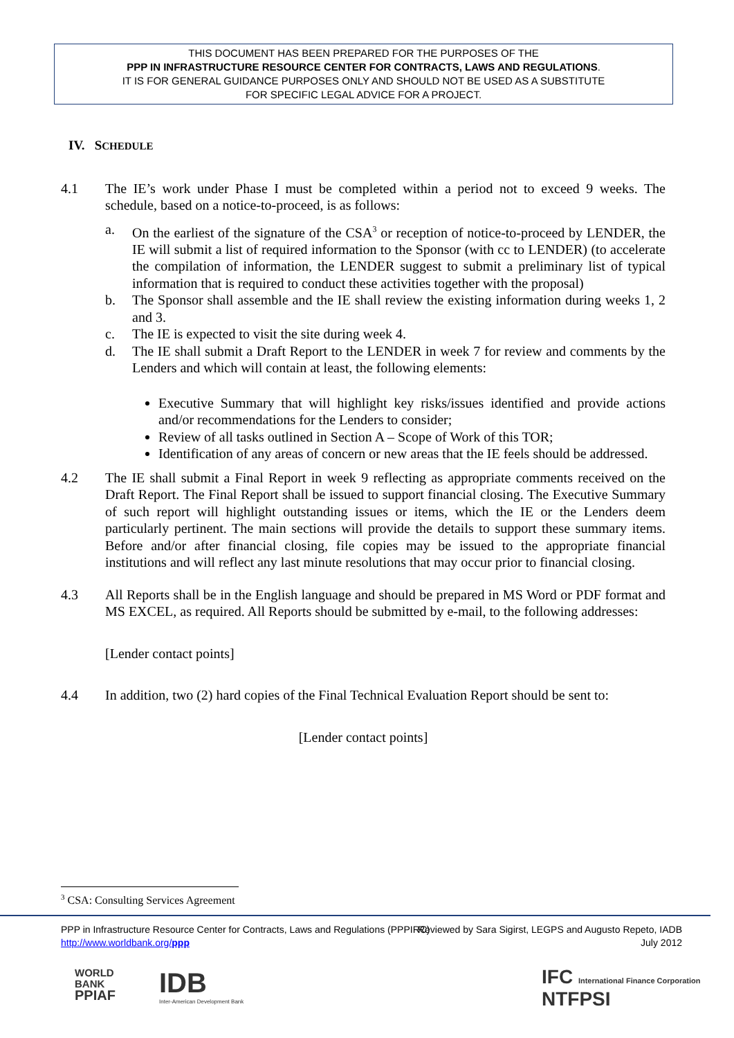THIS DOCUMENT HAS BEEN PREPARED FOR THE PURPOSES OF THE
PPP IN INFRASTRUCTURE RESOURCE CENTER FOR CONTRACTS, LAWS AND REGULATIONS.
IT IS FOR GENERAL GUIDANCE PURPOSES ONLY AND SHOULD NOT BE USED AS A SUBSTITUTE
FOR SPECIFIC LEGAL ADVICE FOR A PROJECT.
IV. SCHEDULE
4.1 The IE’s work under Phase I must be completed within a period not to exceed 9 weeks. The schedule, based on a notice-to-proceed, is as follows:
a. On the earliest of the signature of the CSA<sup>3</sup> or reception of notice-to-proceed by LENDER, the IE will submit a list of required information to the Sponsor (with cc to LENDER) (to accelerate the compilation of information, the LENDER suggest to submit a preliminary list of typical information that is required to conduct these activities together with the proposal)
b. The Sponsor shall assemble and the IE shall review the existing information during weeks 1, 2 and 3.
c. The IE is expected to visit the site during week 4.
d. The IE shall submit a Draft Report to the LENDER in week 7 for review and comments by the Lenders and which will contain at least, the following elements:
Executive Summary that will highlight key risks/issues identified and provide actions and/or recommendations for the Lenders to consider;
Review of all tasks outlined in Section A – Scope of Work of this TOR;
Identification of any areas of concern or new areas that the IE feels should be addressed.
4.2 The IE shall submit a Final Report in week 9 reflecting as appropriate comments received on the Draft Report. The Final Report shall be issued to support financial closing. The Executive Summary of such report will highlight outstanding issues or items, which the IE or the Lenders deem particularly pertinent. The main sections will provide the details to support these summary items. Before and/or after financial closing, file copies may be issued to the appropriate financial institutions and will reflect any last minute resolutions that may occur prior to financial closing.
4.3 All Reports shall be in the English language and should be prepared in MS Word or PDF format and MS EXCEL, as required. All Reports should be submitted by e-mail, to the following addresses:
[Lender contact points]
4.4 In addition, two (2) hard copies of the Final Technical Evaluation Report should be sent to:
[Lender contact points]
<sup>3</sup> CSA: Consulting Services Agreement
PPP in Infrastructure Resource Center for Contracts, Laws and Regulations (PPPIRC)
http://www.worldbank.org/ppp
Reviewed by Sara Sigirst, LEGPS and Augusto Repeto, IADB
July 2012
WORLD
BANK
PPIAF
IDB
Inter-American Development Bank
IFC International Finance Corporation
NTFPSI